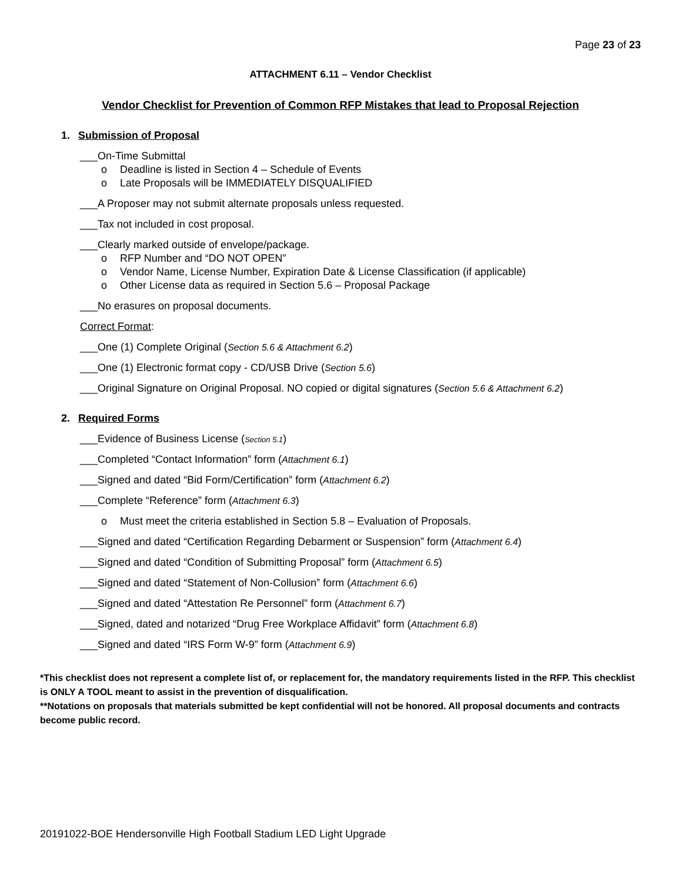Page 23 of 23
ATTACHMENT 6.11 – Vendor Checklist
Vendor Checklist for Prevention of Common RFP Mistakes that lead to Proposal Rejection
1. Submission of Proposal
___On-Time Submittal
o Deadline is listed in Section 4 – Schedule of Events
o Late Proposals will be IMMEDIATELY DISQUALIFIED
___A Proposer may not submit alternate proposals unless requested.
___Tax not included in cost proposal.
___Clearly marked outside of envelope/package.
o RFP Number and “DO NOT OPEN”
o Vendor Name, License Number, Expiration Date & License Classification (if applicable)
o Other License data as required in Section 5.6 – Proposal Package
___No erasures on proposal documents.
Correct Format:
___One (1) Complete Original (Section 5.6 & Attachment 6.2)
___One (1) Electronic format copy - CD/USB Drive (Section 5.6)
___Original Signature on Original Proposal. NO copied or digital signatures (Section 5.6 & Attachment 6.2)
2. Required Forms
___Evidence of Business License (Section 5.1)
___Completed “Contact Information” form (Attachment 6.1)
___Signed and dated “Bid Form/Certification” form (Attachment 6.2)
___Complete “Reference” form (Attachment 6.3)
o Must meet the criteria established in Section 5.8 – Evaluation of Proposals.
___Signed and dated “Certification Regarding Debarment or Suspension” form (Attachment 6.4)
___Signed and dated “Condition of Submitting Proposal” form (Attachment 6.5)
___Signed and dated “Statement of Non-Collusion” form (Attachment 6.6)
___Signed and dated “Attestation Re Personnel” form (Attachment 6.7)
___Signed, dated and notarized “Drug Free Workplace Affidavit” form (Attachment 6.8)
___Signed and dated “IRS Form W-9” form (Attachment 6.9)
*This checklist does not represent a complete list of, or replacement for, the mandatory requirements listed in the RFP. This checklist is ONLY A TOOL meant to assist in the prevention of disqualification.
**Notations on proposals that materials submitted be kept confidential will not be honored. All proposal documents and contracts become public record.
20191022-BOE Hendersonville High Football Stadium LED Light Upgrade